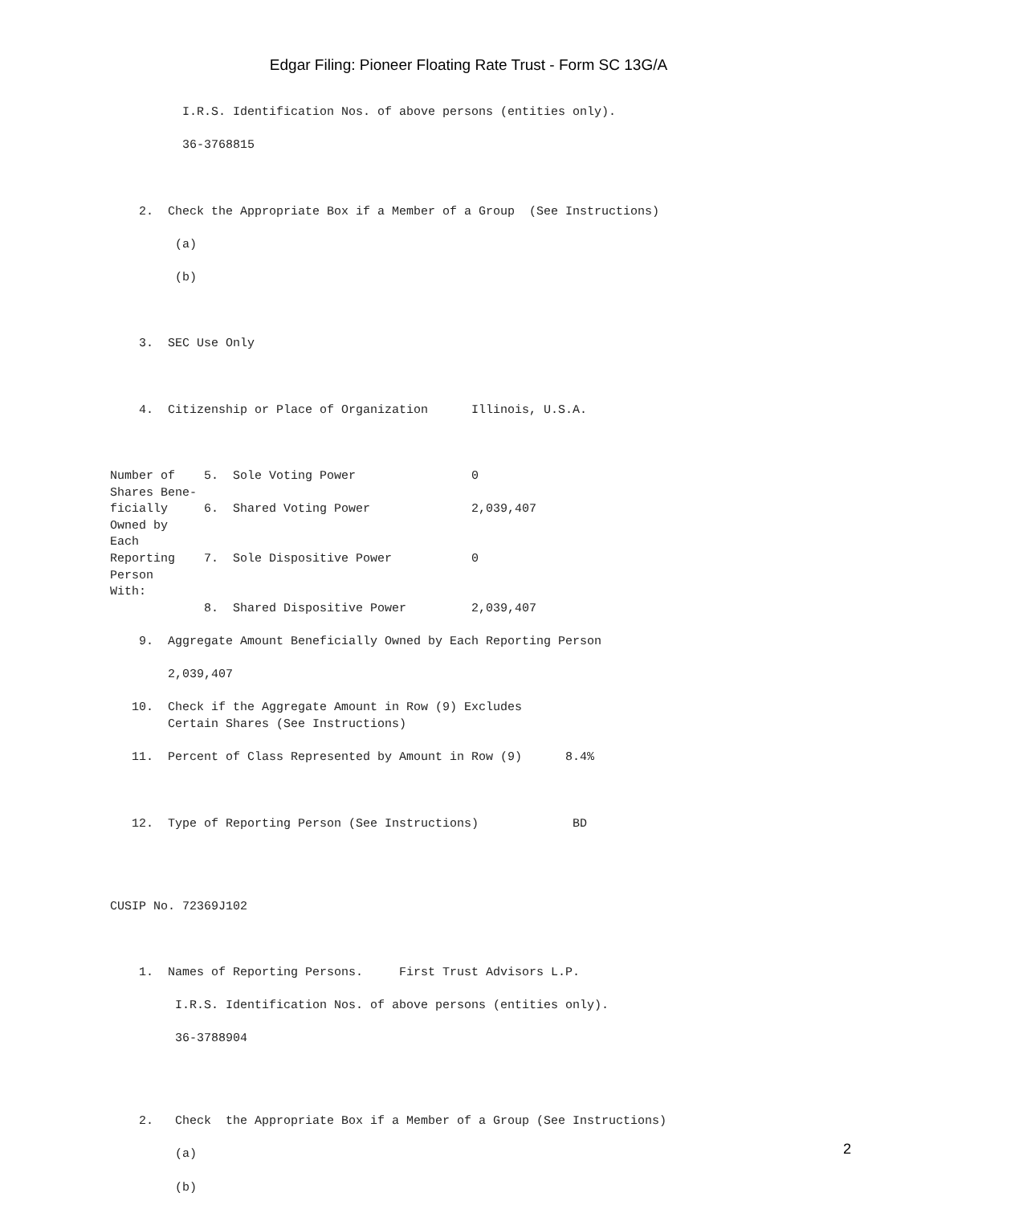Edgar Filing: Pioneer Floating Rate Trust - Form SC 13G/A
          I.R.S. Identification Nos. of above persons (entities only).

          36-3768815



    2.  Check the Appropriate Box if a Member of a Group  (See Instructions)

         (a)

         (b)



    3.  SEC Use Only



    4.  Citizenship or Place of Organization      Illinois, U.S.A.



Number of    5.  Sole Voting Power                0
Shares Bene-
ficially     6.  Shared Voting Power              2,039,407
Owned by
Each
Reporting    7.  Sole Dispositive Power           0
Person
With:
             8.  Shared Dispositive Power         2,039,407

    9.  Aggregate Amount Beneficially Owned by Each Reporting Person

        2,039,407

   10.  Check if the Aggregate Amount in Row (9) Excludes
        Certain Shares (See Instructions)

   11.  Percent of Class Represented by Amount in Row (9)      8.4%



   12.  Type of Reporting Person (See Instructions)             BD




CUSIP No. 72369J102



    1.  Names of Reporting Persons.     First Trust Advisors L.P.

         I.R.S. Identification Nos. of above persons (entities only).

         36-3788904




    2.   Check  the Appropriate Box if a Member of a Group (See Instructions)

         (a)

         (b)
2